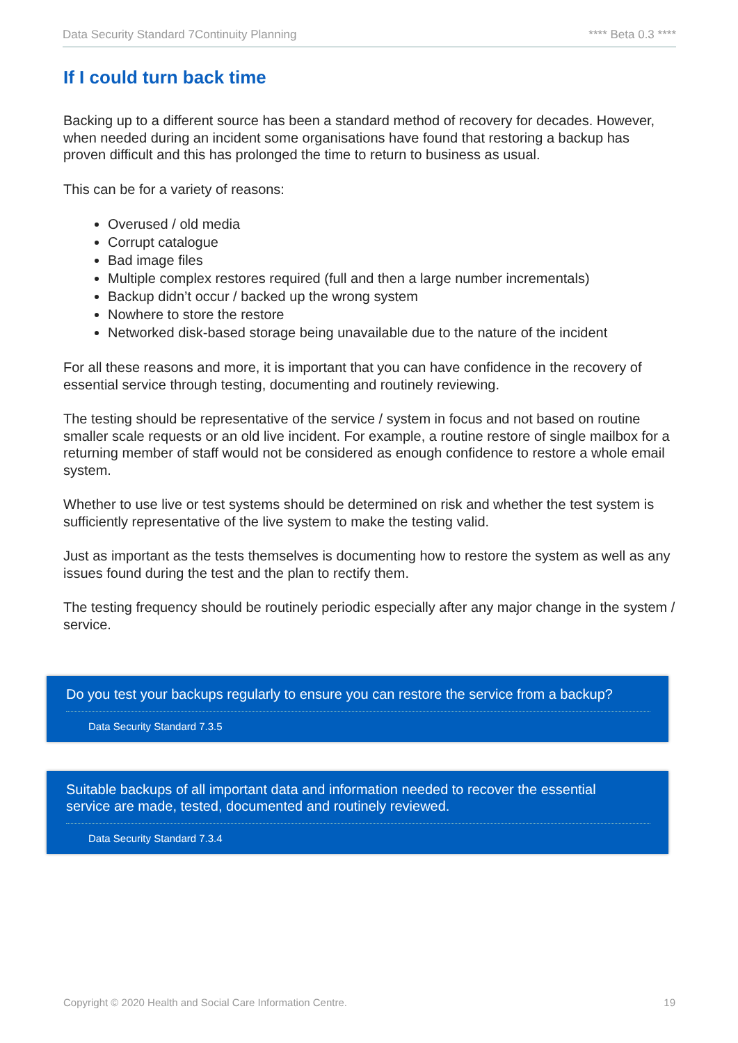Data Security Standard 7Continuity Planning **** Beta 0.3 ****
If I could turn back time
Backing up to a different source has been a standard method of recovery for decades. However, when needed during an incident some organisations have found that restoring a backup has proven difficult and this has prolonged the time to return to business as usual.
This can be for a variety of reasons:
Overused / old media
Corrupt catalogue
Bad image files
Multiple complex restores required (full and then a large number incrementals)
Backup didn’t occur / backed up the wrong system
Nowhere to store the restore
Networked disk-based storage being unavailable due to the nature of the incident
For all these reasons and more, it is important that you can have confidence in the recovery of essential service through testing, documenting and routinely reviewing.
The testing should be representative of the service / system in focus and not based on routine smaller scale requests or an old live incident. For example, a routine restore of single mailbox for a returning member of staff would not be considered as enough confidence to restore a whole email system.
Whether to use live or test systems should be determined on risk and whether the test system is sufficiently representative of the live system to make the testing valid.
Just as important as the tests themselves is documenting how to restore the system as well as any issues found during the test and the plan to rectify them.
The testing frequency should be routinely periodic especially after any major change in the system / service.
Do you test your backups regularly to ensure you can restore the service from a backup?
Data Security Standard 7.3.5
Suitable backups of all important data and information needed to recover the essential service are made, tested, documented and routinely reviewed.
Data Security Standard 7.3.4
Copyright © 2020 Health and Social Care Information Centre. 19